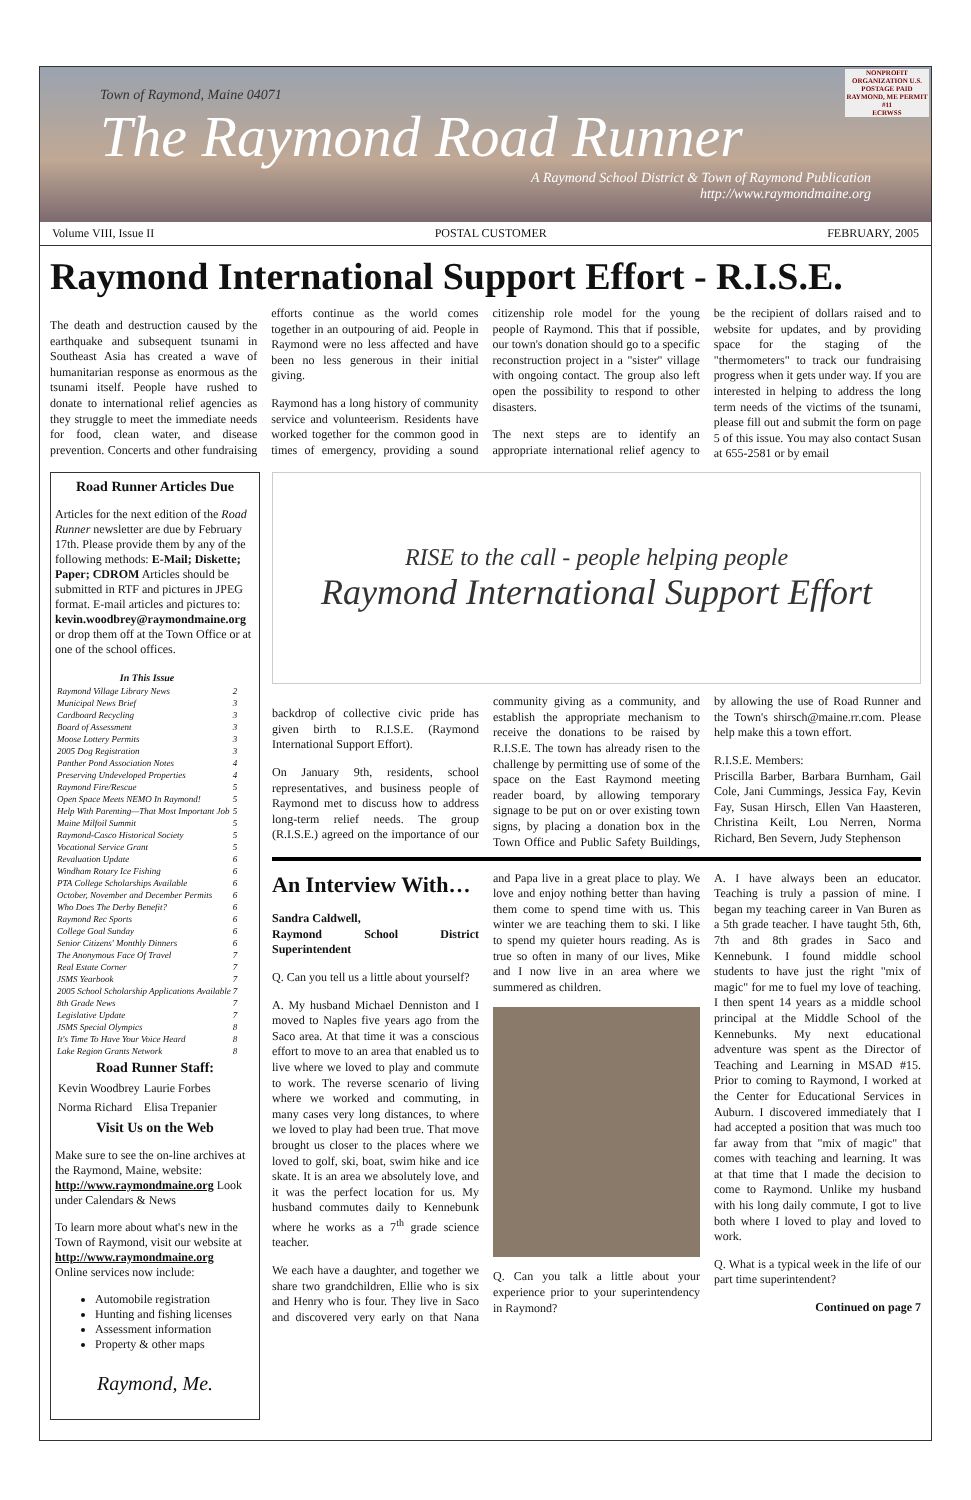NONPROFIT ORGANIZATION U.S. POSTAGE PAID RAYMOND, ME PERMIT #11
ECRWSS
Town of Raymond, Maine 04071
The Raymond Road Runner
A Raymond School District & Town of Raymond Publication
http://www.raymondmaine.org
Volume VIII, Issue II POSTAL CUSTOMER FEBRUARY, 2005
Raymond International Support Effort - R.I.S.E.
The death and destruction caused by the earthquake and subsequent tsunami in Southeast Asia has created a wave of humanitarian response as enormous as the tsunami itself. People have rushed to donate to international relief agencies as they struggle to meet the immediate needs for food, clean water, and disease prevention. Concerts and other fundraising efforts continue as the world comes together in an outpouring of aid. People in Raymond were no less affected and have been no less generous in their initial giving.
Raymond has a long history of community service and volunteerism. Residents have worked together for the common good in times of emergency, providing a sound citizenship role model for the young people of Raymond. This that if possible, our town's donation should go to a specific reconstruction project in a "sister" village with ongoing contact. The group also left open the possibility to respond to other disasters.
The next steps are to identify an appropriate international relief agency to be the recipient of dollars raised and to website for updates, and by providing space for the staging of the "thermometers" to track our fundraising progress when it gets under way. If you are interested in helping to address the long term needs of the victims of the tsunami, please fill out and submit the form on page 5 of this issue. You may also contact Susan at 655-2581 or by email
Road Runner Articles Due
Articles for the next edition of the Road Runner newsletter are due by February 17th. Please provide them by any of the following methods: E-Mail; Diskette; Paper; CDROM Articles should be submitted in RTF and pictures in JPEG format. E-mail articles and pictures to: kevin.woodbrey@raymondmaine.org or drop them off at the Town Office or at one of the school offices.
| In This Issue | |
| --- | --- |
| Raymond Village Library News | 2 |
| Municipal News Brief | 3 |
| Cardboard Recycling | 3 |
| Board of Assessment | 3 |
| Moose Lottery Permits | 3 |
| 2005 Dog Registration | 3 |
| Panther Pond Association Notes | 4 |
| Preserving Undeveloped Properties | 4 |
| Raymond Fire/Rescue | 5 |
| Open Space Meets NEMO In Raymond! | 5 |
| Help With Parenting—That Most Important Job | 5 |
| Maine Milfoil Summit | 5 |
| Raymond-Casco Historical Society | 5 |
| Vocational Service Grant | 5 |
| Revaluation Update | 6 |
| Windham Rotary Ice Fishing | 6 |
| PTA College Scholarships Available | 6 |
| October, November and December Permits | 6 |
| Who Does The Derby Benefit? | 6 |
| Raymond Rec Sports | 6 |
| College Goal Sunday | 6 |
| Senior Citizens' Monthly Dinners | 6 |
| The Anonymous Face Of Travel | 7 |
| Real Estate Corner | 7 |
| JSMS Yearbook | 7 |
| 2005 School Scholarship Applications Available | 7 |
| 8th Grade News | 7 |
| Legislative Update | 7 |
| JSMS Special Olympics | 8 |
| It's Time To Have Your Voice Heard | 8 |
| Lake Region Grants Network | 8 |
Road Runner Staff:
| Kevin Woodbrey | Laurie Forbes |
| Norma Richard | Elisa Trepanier |
Visit Us on the Web
Make sure to see the on-line archives at the Raymond, Maine, website: http://www.raymondmaine.org Look under Calendars & News
To learn more about what's new in the Town of Raymond, visit our website at http://www.raymondmaine.org
Online services now include:
Automobile registration
Hunting and fishing licenses
Assessment information
Property & other maps
Raymond, Me.
RISE to the call - people helping people
Raymond International Support Effort
backdrop of collective civic pride has given birth to R.I.S.E. (Raymond International Support Effort).
On January 9th, residents, school representatives, and business people of Raymond met to discuss how to address long-term relief needs. The group (R.I.S.E.) agreed on the importance of our community giving as a community, and establish the appropriate mechanism to receive the donations to be raised by R.I.S.E. The town has already risen to the challenge by permitting use of some of the space on the East Raymond meeting reader board, by allowing temporary signage to be put on or over existing town signs, by placing a donation box in the Town Office and Public Safety Buildings, by allowing the use of Road Runner and the Town's shirsch@maine.rr.com. Please help make this a town effort.
R.I.S.E. Members:
Priscilla Barber, Barbara Burnham, Gail Cole, Jani Cummings, Jessica Fay, Kevin Fay, Susan Hirsch, Ellen Van Haasteren, Christina Keilt, Lou Nerren, Norma Richard, Ben Severn, Judy Stephenson
An Interview With…
Sandra Caldwell,
Raymond School District Superintendent
Q. Can you tell us a little about yourself?
A. My husband Michael Denniston and I moved to Naples five years ago from the Saco area. At that time it was a conscious effort to move to an area that enabled us to live where we loved to play and commute to work. The reverse scenario of living where we worked and commuting, in many cases very long distances, to where we loved to play had been true. That move brought us closer to the places where we loved to golf, ski, boat, swim hike and ice skate. It is an area we absolutely love, and it was the perfect location for us. My husband commutes daily to Kennebunk where he works as a 7<sup>th</sup> grade science teacher.
We each have a daughter, and together we share two grandchildren, Ellie who is six and Henry who is four. They live in Saco and discovered very early on that Nana and Papa live in a great place to play. We love and enjoy nothing better than having them come to spend time with us. This winter we are teaching them to ski. I like to spend my quieter hours reading. As is true so often in many of our lives, Mike and I now live in an area where we summered as children.
Q. Can you talk a little about your experience prior to your superintendency in Raymond?
A. I have always been an educator. Teaching is truly a passion of mine. I began my teaching career in Van Buren as a 5th grade teacher. I have taught 5th, 6th, 7th and 8th grades in Saco and Kennebunk. I found middle school students to have just the right "mix of magic" for me to fuel my love of teaching. I then spent 14 years as a middle school principal at the Middle School of the Kennebunks. My next educational adventure was spent as the Director of Teaching and Learning in MSAD #15. Prior to coming to Raymond, I worked at the Center for Educational Services in Auburn. I discovered immediately that I had accepted a position that was much too far away from that "mix of magic" that comes with teaching and learning. It was at that time that I made the decision to come to Raymond. Unlike my husband with his long daily commute, I got to live both where I loved to play and loved to work.
Q. What is a typical week in the life of our part time superintendent?
Continued on page 7